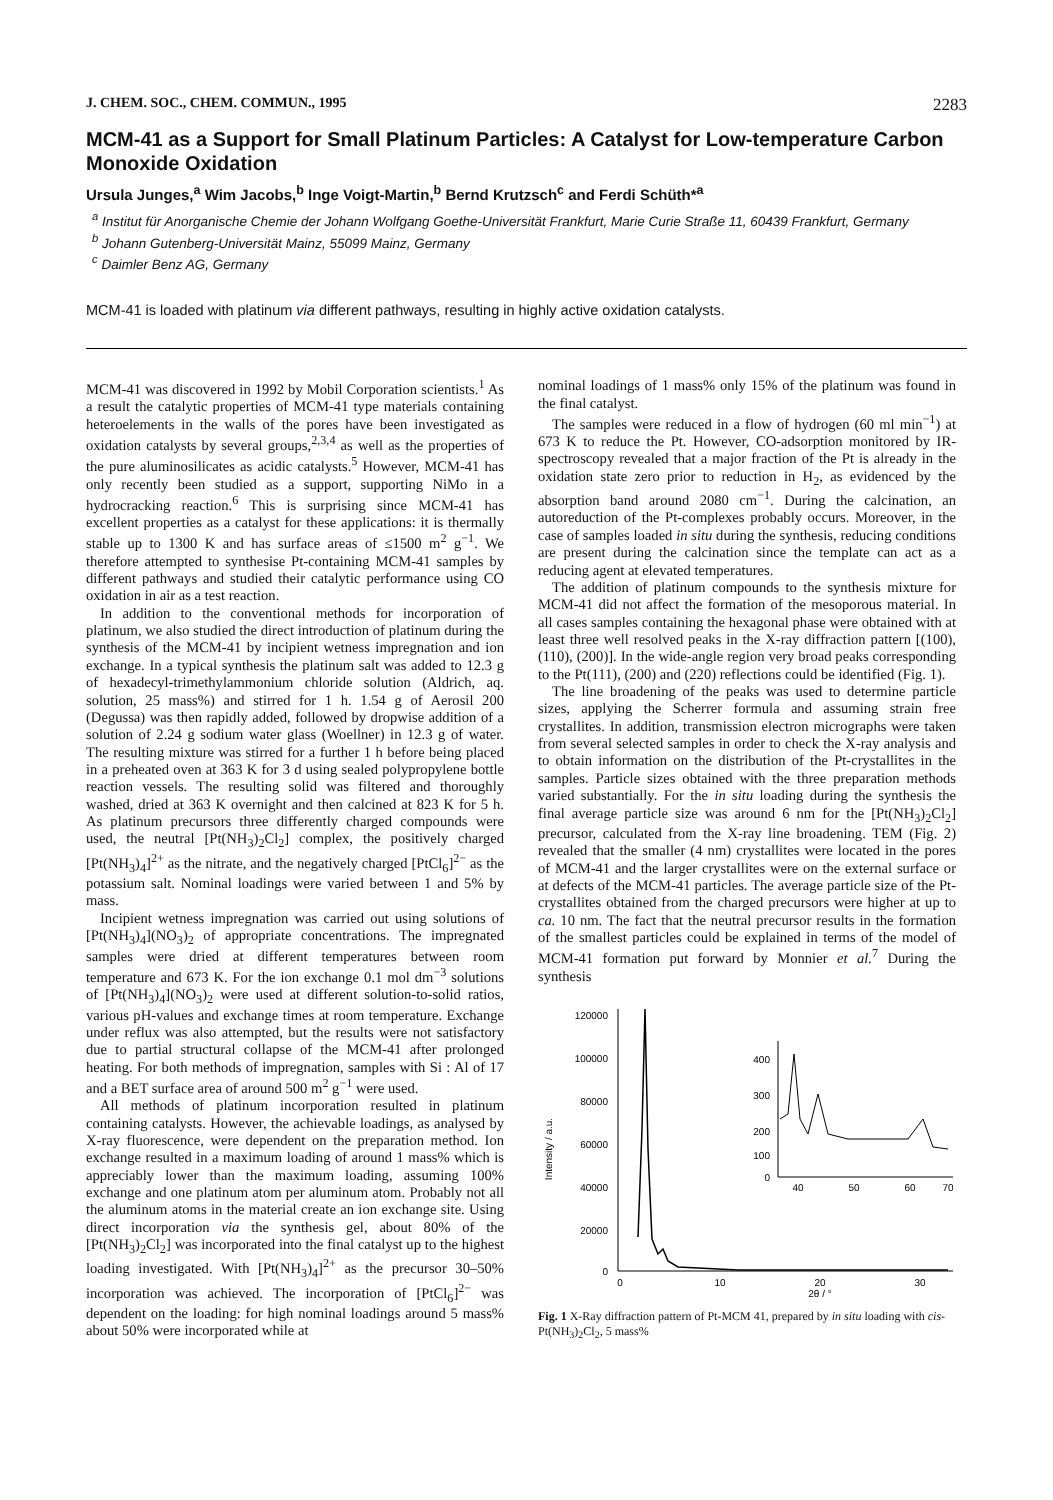J. CHEM. SOC., CHEM. COMMUN., 1995 2283
MCM-41 as a Support for Small Platinum Particles: A Catalyst for Low-temperature Carbon Monoxide Oxidation
Ursula Junges,<sup>a</sup> Wim Jacobs,<sup>b</sup> Inge Voigt-Martin,<sup>b</sup> Bernd Krutzsch<sup>c</sup> and Ferdi Schüth*<sup>a</sup>
<sup>a</sup> Institut für Anorganische Chemie der Johann Wolfgang Goethe-Universität Frankfurt, Marie Curie Straße 11, 60439 Frankfurt, Germany
<sup>b</sup> Johann Gutenberg-Universität Mainz, 55099 Mainz, Germany
<sup>c</sup> Daimler Benz AG, Germany
MCM-41 is loaded with platinum via different pathways, resulting in highly active oxidation catalysts.
MCM-41 was discovered in 1992 by Mobil Corporation scientists.<sup>1</sup> As a result the catalytic properties of MCM-41 type materials containing heteroelements in the walls of the pores have been investigated as oxidation catalysts by several groups,<sup>2,3,4</sup> as well as the properties of the pure aluminosilicates as acidic catalysts.<sup>5</sup> However, MCM-41 has only recently been studied as a support, supporting NiMo in a hydrocracking reaction.<sup>6</sup> This is surprising since MCM-41 has excellent properties as a catalyst for these applications: it is thermally stable up to 1300 K and has surface areas of ≤1500 m<sup>2</sup> g<sup>−1</sup>. We therefore attempted to synthesise Pt-containing MCM-41 samples by different pathways and studied their catalytic performance using CO oxidation in air as a test reaction.
In addition to the conventional methods for incorporation of platinum, we also studied the direct introduction of platinum during the synthesis of the MCM-41 by incipient wetness impregnation and ion exchange. In a typical synthesis the platinum salt was added to 12.3 g of hexadecyl-trimethylammonium chloride solution (Aldrich, aq. solution, 25 mass%) and stirred for 1 h. 1.54 g of Aerosil 200 (Degussa) was then rapidly added, followed by dropwise addition of a solution of 2.24 g sodium water glass (Woellner) in 12.3 g of water. The resulting mixture was stirred for a further 1 h before being placed in a preheated oven at 363 K for 3 d using sealed polypropylene bottle reaction vessels. The resulting solid was filtered and thoroughly washed, dried at 363 K overnight and then calcined at 823 K for 5 h. As platinum precursors three differently charged compounds were used, the neutral [Pt(NH<sub>3</sub>)<sub>2</sub>Cl<sub>2</sub>] complex, the positively charged [Pt(NH<sub>3</sub>)<sub>4</sub>]<sup>2+</sup> as the nitrate, and the negatively charged [PtCl<sub>6</sub>]<sup>2−</sup> as the potassium salt. Nominal loadings were varied between 1 and 5% by mass.
Incipient wetness impregnation was carried out using solutions of [Pt(NH<sub>3</sub>)<sub>4</sub>](NO<sub>3</sub>)<sub>2</sub> of appropriate concentrations. The impregnated samples were dried at different temperatures between room temperature and 673 K. For the ion exchange 0.1 mol dm<sup>−3</sup> solutions of [Pt(NH<sub>3</sub>)<sub>4</sub>](NO<sub>3</sub>)<sub>2</sub> were used at different solution-to-solid ratios, various pH-values and exchange times at room temperature. Exchange under reflux was also attempted, but the results were not satisfactory due to partial structural collapse of the MCM-41 after prolonged heating. For both methods of impregnation, samples with Si : Al of 17 and a BET surface area of around 500 m<sup>2</sup> g<sup>−1</sup> were used.
All methods of platinum incorporation resulted in platinum containing catalysts. However, the achievable loadings, as analysed by X-ray fluorescence, were dependent on the preparation method. Ion exchange resulted in a maximum loading of around 1 mass% which is appreciably lower than the maximum loading, assuming 100% exchange and one platinum atom per aluminum atom. Probably not all the aluminum atoms in the material create an ion exchange site. Using direct incorporation via the synthesis gel, about 80% of the [Pt(NH<sub>3</sub>)<sub>2</sub>Cl<sub>2</sub>] was incorporated into the final catalyst up to the highest loading investigated. With [Pt(NH<sub>3</sub>)<sub>4</sub>]<sup>2+</sup> as the precursor 30–50% incorporation was achieved. The incorporation of [PtCl<sub>6</sub>]<sup>2−</sup> was dependent on the loading: for high nominal loadings around 5 mass% about 50% were incorporated while at
nominal loadings of 1 mass% only 15% of the platinum was found in the final catalyst.
The samples were reduced in a flow of hydrogen (60 ml min<sup>−1</sup>) at 673 K to reduce the Pt. However, CO-adsorption monitored by IR-spectroscopy revealed that a major fraction of the Pt is already in the oxidation state zero prior to reduction in H<sub>2</sub>, as evidenced by the absorption band around 2080 cm<sup>−1</sup>. During the calcination, an autoreduction of the Pt-complexes probably occurs. Moreover, in the case of samples loaded in situ during the synthesis, reducing conditions are present during the calcination since the template can act as a reducing agent at elevated temperatures.
The addition of platinum compounds to the synthesis mixture for MCM-41 did not affect the formation of the mesoporous material. In all cases samples containing the hexagonal phase were obtained with at least three well resolved peaks in the X-ray diffraction pattern [(100), (110), (200)]. In the wide-angle region very broad peaks corresponding to the Pt(111), (200) and (220) reflections could be identified (Fig. 1).
The line broadening of the peaks was used to determine particle sizes, applying the Scherrer formula and assuming strain free crystallites. In addition, transmission electron micrographs were taken from several selected samples in order to check the X-ray analysis and to obtain information on the distribution of the Pt-crystallites in the samples. Particle sizes obtained with the three preparation methods varied substantially. For the in situ loading during the synthesis the final average particle size was around 6 nm for the [Pt(NH<sub>3</sub>)<sub>2</sub>Cl<sub>2</sub>] precursor, calculated from the X-ray line broadening. TEM (Fig. 2) revealed that the smaller (4 nm) crystallites were located in the pores of MCM-41 and the larger crystallites were on the external surface or at defects of the MCM-41 particles. The average particle size of the Pt-crystallites obtained from the charged precursors were higher at up to ca. 10 nm. The fact that the neutral precursor results in the formation of the smallest particles could be explained in terms of the model of MCM-41 formation put forward by Monnier et al.<sup>7</sup> During the synthesis
120000
100000
80000
60000
40000
20000
0
0
10
20
30
2θ / °
Intensity / a.u.
400
300
200
100
0
40
50
60
70
Fig. 1 X-Ray diffraction pattern of Pt-MCM 41, prepared by in situ loading with cis-Pt(NH<sub>3</sub>)<sub>2</sub>Cl<sub>2</sub>, 5 mass%